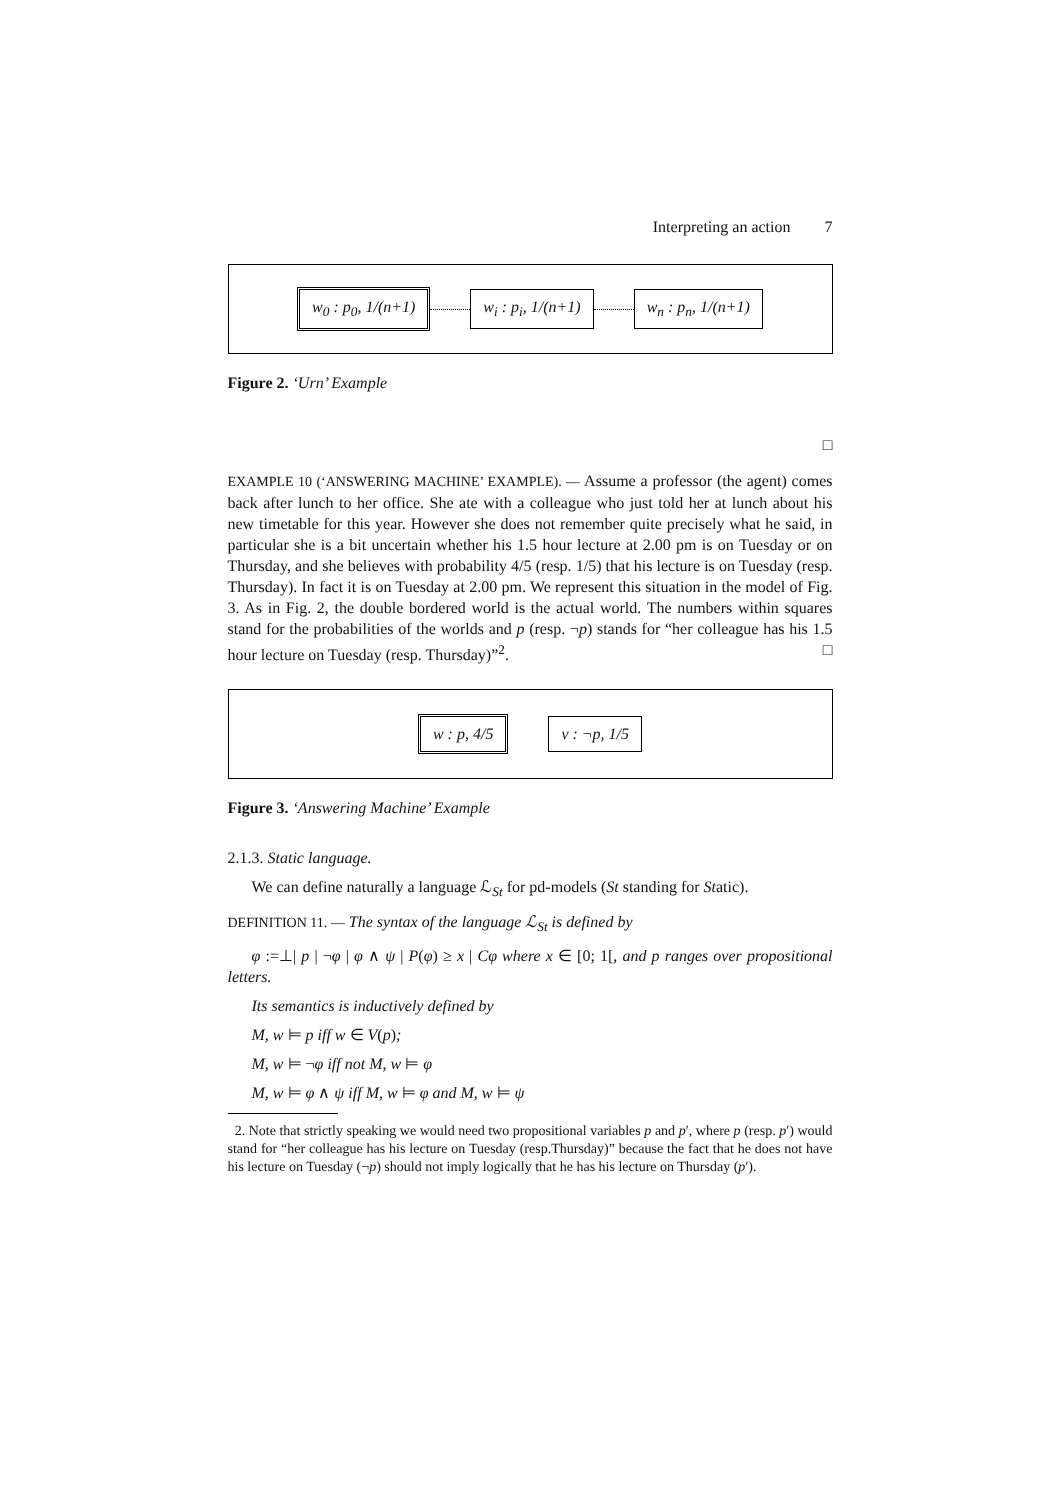Interpreting an action 7
w<sub>0</sub> : p<sub>0</sub>, 1/(n+1) w<sub>i</sub> : p<sub>i</sub>, 1/(n+1) w<sub>n</sub> : p<sub>n</sub>, 1/(n+1)
Figure 2. ‘Urn’ Example
□
EXAMPLE 10 (‘ANSWERING MACHINE’ EXAMPLE). — Assume a professor (the agent) comes back after lunch to her office. She ate with a colleague who just told her at lunch about his new timetable for this year. However she does not remember quite precisely what he said, in particular she is a bit uncertain whether his 1.5 hour lecture at 2.00 pm is on Tuesday or on Thursday, and she believes with probability 4/5 (resp. 1/5) that his lecture is on Tuesday (resp. Thursday). In fact it is on Tuesday at 2.00 pm. We represent this situation in the model of Fig. 3. As in Fig. 2, the double bordered world is the actual world. The numbers within squares stand for the probabilities of the worlds and p (resp. ¬p) stands for “her colleague has his 1.5 hour lecture on Tuesday (resp. Thursday)”<sup>2</sup>. □
w : p, 4/5 v : ¬p, 1/5
Figure 3. ‘Answering Machine’ Example
2.1.3. Static language.
We can define naturally a language ℒ<sub>St</sub> for pd-models (St standing for Static).
DEFINITION 11. — The syntax of the language ℒ<sub>St</sub> is defined by
φ :=⊥| p | ¬φ | φ ∧ ψ | P(φ) ≥ x | Cφ where x ∈ [0; 1[, and p ranges over propositional letters.
Its semantics is inductively defined by
M, w ⊨ p iff w ∈ V(p);
M, w ⊨ ¬φ iff not M, w ⊨ φ
M, w ⊨ φ ∧ ψ iff M, w ⊨ φ and M, w ⊨ ψ
2. Note that strictly speaking we would need two propositional variables p and p′, where p (resp. p′) would stand for “her colleague has his lecture on Tuesday (resp.Thursday)” because the fact that he does not have his lecture on Tuesday (¬p) should not imply logically that he has his lecture on Thursday (p′).